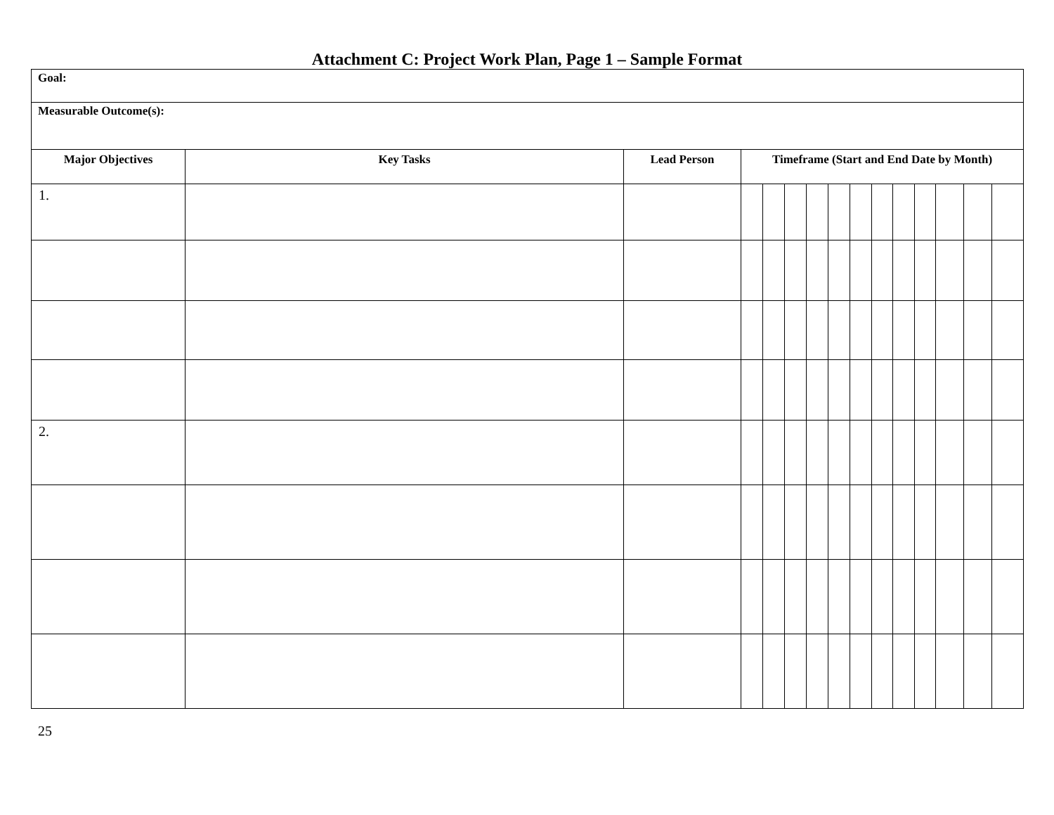Attachment C: Project Work Plan, Page 1 – Sample Format
| Goal: | | | | | | | | | | | | | | |
| Measurable Outcome(s): | | | | | | | | | | | | | | |
| Major Objectives | Key Tasks | Lead Person | Timeframe (Start and End Date by Month) | | | | | | | | | | | |
| 1. | | | | | | | | | | | | | | |
| 2. | | | | | | | | | | | | | | |
25